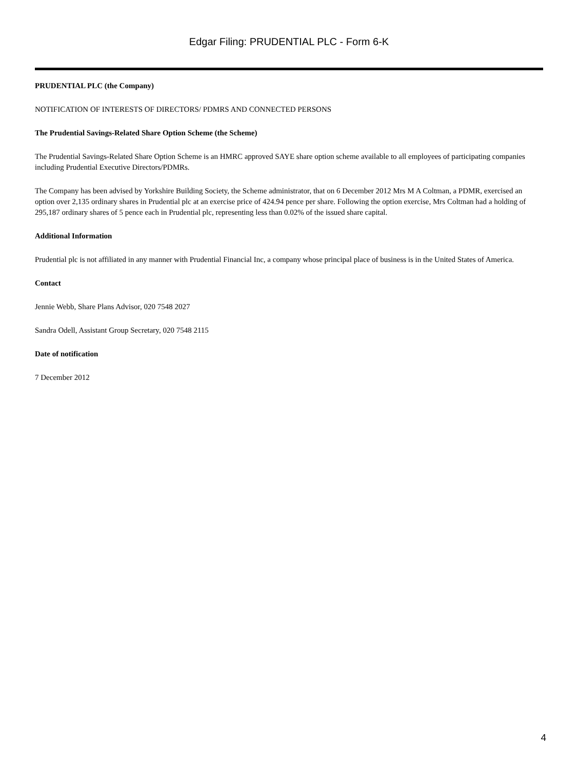Edgar Filing: PRUDENTIAL PLC - Form 6-K
PRUDENTIAL PLC (the Company)
NOTIFICATION OF INTERESTS OF DIRECTORS/ PDMRS AND CONNECTED PERSONS
The Prudential Savings-Related Share Option Scheme (the Scheme)
The Prudential Savings-Related Share Option Scheme is an HMRC approved SAYE share option scheme available to all employees of participating companies including Prudential Executive Directors/PDMRs.
The Company has been advised by Yorkshire Building Society, the Scheme administrator, that on 6 December 2012 Mrs M A Coltman, a PDMR, exercised an option over 2,135 ordinary shares in Prudential plc at an exercise price of 424.94 pence per share. Following the option exercise, Mrs Coltman had a holding of 295,187 ordinary shares of 5 pence each in Prudential plc, representing less than 0.02% of the issued share capital.
Additional Information
Prudential plc is not affiliated in any manner with Prudential Financial Inc, a company whose principal place of business is in the United States of America.
Contact
Jennie Webb, Share Plans Advisor, 020 7548 2027
Sandra Odell, Assistant Group Secretary, 020 7548 2115
Date of notification
7 December 2012
4